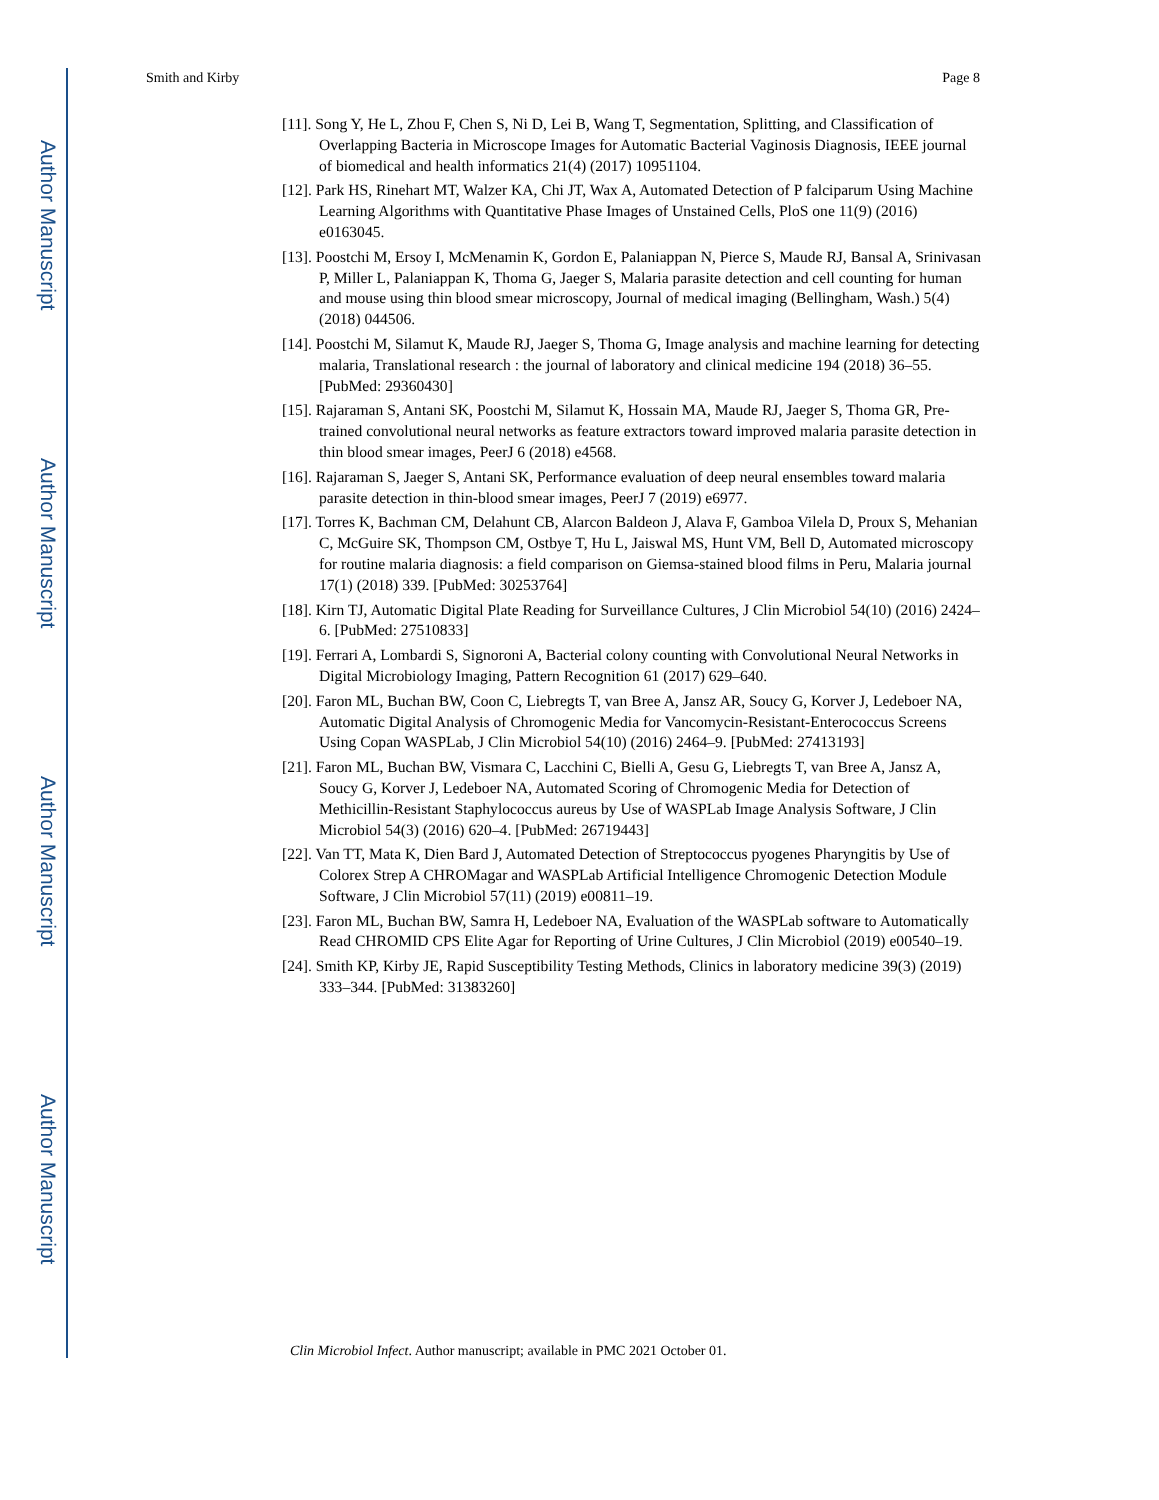Author Manuscript
Author Manuscript
Author Manuscript
Author Manuscript
Smith and Kirby Page 8
[11]. Song Y, He L, Zhou F, Chen S, Ni D, Lei B, Wang T, Segmentation, Splitting, and Classification of Overlapping Bacteria in Microscope Images for Automatic Bacterial Vaginosis Diagnosis, IEEE journal of biomedical and health informatics 21(4) (2017) 10951104.
[12]. Park HS, Rinehart MT, Walzer KA, Chi JT, Wax A, Automated Detection of P falciparum Using Machine Learning Algorithms with Quantitative Phase Images of Unstained Cells, PloS one 11(9) (2016) e0163045.
[13]. Poostchi M, Ersoy I, McMenamin K, Gordon E, Palaniappan N, Pierce S, Maude RJ, Bansal A, Srinivasan P, Miller L, Palaniappan K, Thoma G, Jaeger S, Malaria parasite detection and cell counting for human and mouse using thin blood smear microscopy, Journal of medical imaging (Bellingham, Wash.) 5(4) (2018) 044506.
[14]. Poostchi M, Silamut K, Maude RJ, Jaeger S, Thoma G, Image analysis and machine learning for detecting malaria, Translational research : the journal of laboratory and clinical medicine 194 (2018) 36–55. [PubMed: 29360430]
[15]. Rajaraman S, Antani SK, Poostchi M, Silamut K, Hossain MA, Maude RJ, Jaeger S, Thoma GR, Pre-trained convolutional neural networks as feature extractors toward improved malaria parasite detection in thin blood smear images, PeerJ 6 (2018) e4568.
[16]. Rajaraman S, Jaeger S, Antani SK, Performance evaluation of deep neural ensembles toward malaria parasite detection in thin-blood smear images, PeerJ 7 (2019) e6977.
[17]. Torres K, Bachman CM, Delahunt CB, Alarcon Baldeon J, Alava F, Gamboa Vilela D, Proux S, Mehanian C, McGuire SK, Thompson CM, Ostbye T, Hu L, Jaiswal MS, Hunt VM, Bell D, Automated microscopy for routine malaria diagnosis: a field comparison on Giemsa-stained blood films in Peru, Malaria journal 17(1) (2018) 339. [PubMed: 30253764]
[18]. Kirn TJ, Automatic Digital Plate Reading for Surveillance Cultures, J Clin Microbiol 54(10) (2016) 2424–6. [PubMed: 27510833]
[19]. Ferrari A, Lombardi S, Signoroni A, Bacterial colony counting with Convolutional Neural Networks in Digital Microbiology Imaging, Pattern Recognition 61 (2017) 629–640.
[20]. Faron ML, Buchan BW, Coon C, Liebregts T, van Bree A, Jansz AR, Soucy G, Korver J, Ledeboer NA, Automatic Digital Analysis of Chromogenic Media for Vancomycin-Resistant-Enterococcus Screens Using Copan WASPLab, J Clin Microbiol 54(10) (2016) 2464–9. [PubMed: 27413193]
[21]. Faron ML, Buchan BW, Vismara C, Lacchini C, Bielli A, Gesu G, Liebregts T, van Bree A, Jansz A, Soucy G, Korver J, Ledeboer NA, Automated Scoring of Chromogenic Media for Detection of Methicillin-Resistant Staphylococcus aureus by Use of WASPLab Image Analysis Software, J Clin Microbiol 54(3) (2016) 620–4. [PubMed: 26719443]
[22]. Van TT, Mata K, Dien Bard J, Automated Detection of Streptococcus pyogenes Pharyngitis by Use of Colorex Strep A CHROMagar and WASPLab Artificial Intelligence Chromogenic Detection Module Software, J Clin Microbiol 57(11) (2019) e00811–19.
[23]. Faron ML, Buchan BW, Samra H, Ledeboer NA, Evaluation of the WASPLab software to Automatically Read CHROMID CPS Elite Agar for Reporting of Urine Cultures, J Clin Microbiol (2019) e00540–19.
[24]. Smith KP, Kirby JE, Rapid Susceptibility Testing Methods, Clinics in laboratory medicine 39(3) (2019) 333–344. [PubMed: 31383260]
Clin Microbiol Infect. Author manuscript; available in PMC 2021 October 01.